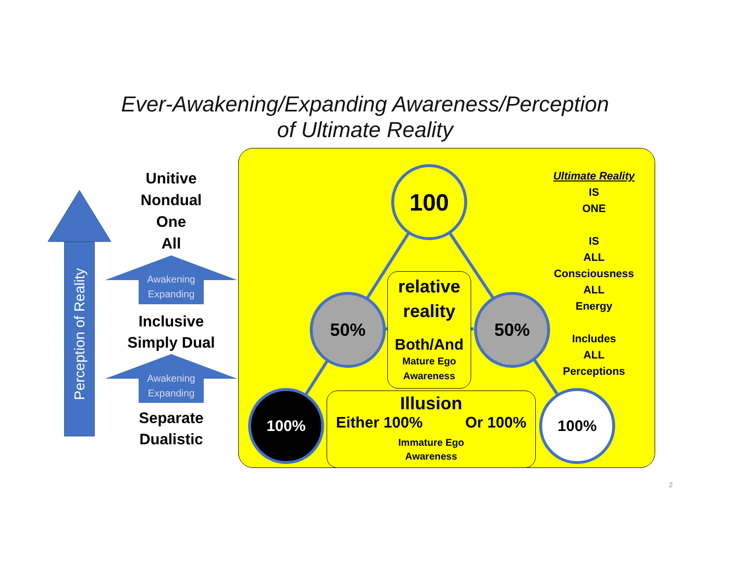Ever-Awakening/Expanding Awareness/Perception
of Ultimate Reality
Perception of Reality
Awakening Expanding
Awakening Expanding
Unitive
Nondual
One
All
Inclusive
Simply Dual
Separate
Dualistic
100
50% 50%
100% 100%
relative
reality
Both/And
Mature Ego
Awareness
Illusion
Either 100% Or 100%
Immature Ego
Awareness
Ultimate Reality
IS
ONE
IS
ALL
Consciousness
ALL
Energy
Includes
ALL
Perceptions
2